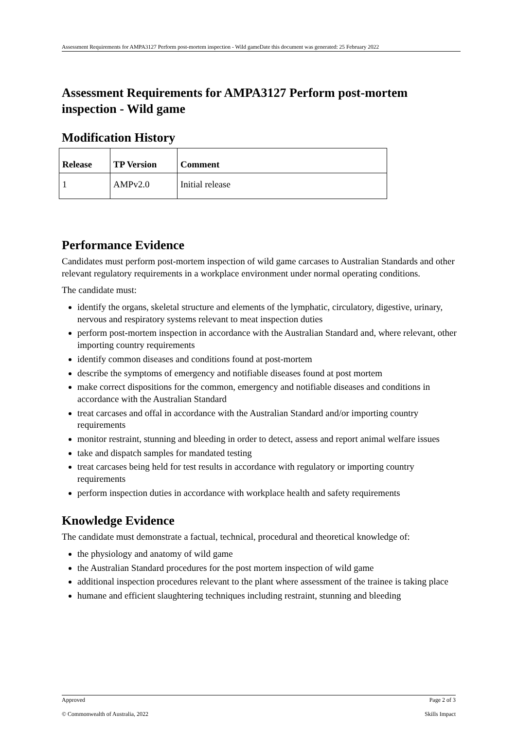Assessment Requirements for AMPA3127 Perform post-mortem inspection - Wild gameDate this document was generated: 25 February 2022
Assessment Requirements for AMPA3127 Perform post-mortem inspection - Wild game
Modification History
| Release | TP Version | Comment |
| --- | --- | --- |
| 1 | AMPv2.0 | Initial release |
Performance Evidence
Candidates must perform post-mortem inspection of wild game carcases to Australian Standards and other relevant regulatory requirements in a workplace environment under normal operating conditions.
The candidate must:
identify the organs, skeletal structure and elements of the lymphatic, circulatory, digestive, urinary, nervous and respiratory systems relevant to meat inspection duties
perform post-mortem inspection in accordance with the Australian Standard and, where relevant, other importing country requirements
identify common diseases and conditions found at post-mortem
describe the symptoms of emergency and notifiable diseases found at post mortem
make correct dispositions for the common, emergency and notifiable diseases and conditions in accordance with the Australian Standard
treat carcases and offal in accordance with the Australian Standard and/or importing country requirements
monitor restraint, stunning and bleeding in order to detect, assess and report animal welfare issues
take and dispatch samples for mandated testing
treat carcases being held for test results in accordance with regulatory or importing country requirements
perform inspection duties in accordance with workplace health and safety requirements
Knowledge Evidence
The candidate must demonstrate a factual, technical, procedural and theoretical knowledge of:
the physiology and anatomy of wild game
the Australian Standard procedures for the post mortem inspection of wild game
additional inspection procedures relevant to the plant where assessment of the trainee is taking place
humane and efficient slaughtering techniques including restraint, stunning and bleeding
Approved Page 2 of 3
© Commonwealth of Australia, 2022 Skills Impact